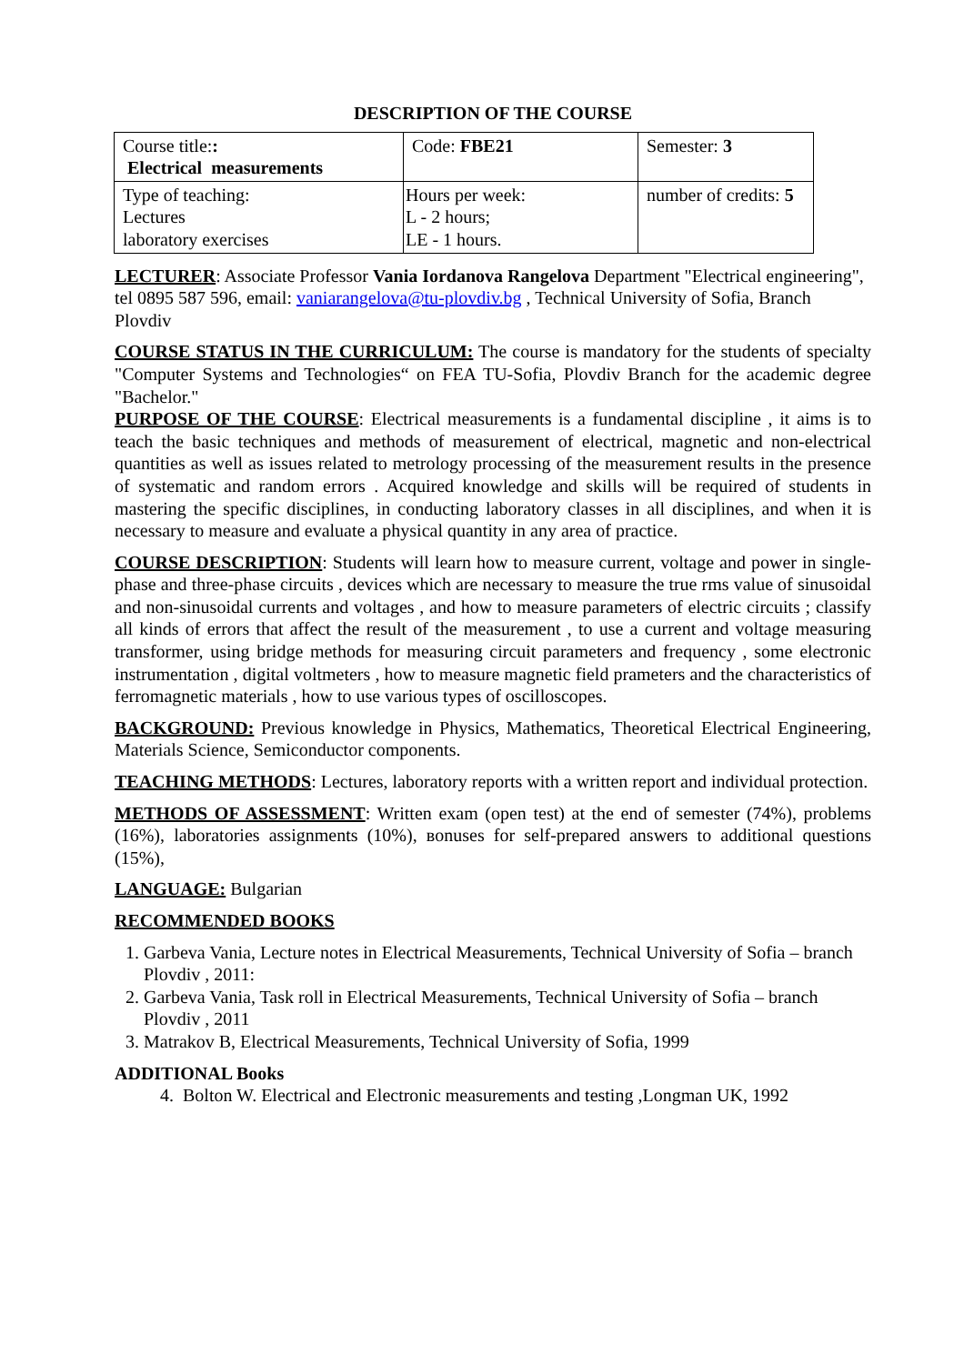DESCRIPTION OF THE COURSE
| Course title: : Electrical measurements | Code: FBE21 | Semester: 3 |
| Type of teaching: Lectures laboratory exercises | Hours per week: L - 2 hours; LE - 1 hours. | number of credits: 5 |
LECTURER: Associate Professor Vania Iordanova Rangelova Department "Electrical engineering", tel 0895 587 596, email: vaniarangelova@tu-plovdiv.bg , Technical University of Sofia, Branch Plovdiv
COURSE STATUS IN THE CURRICULUM: The course is mandatory for the students of specialty "Computer Systems and Technologies“ on FEA TU-Sofia, Plovdiv Branch for the academic degree "Bachelor."
PURPOSE OF THE COURSE: Electrical measurements is a fundamental discipline , it aims is to teach the basic techniques and methods of measurement of electrical, magnetic and non-electrical quantities as well as issues related to metrology processing of the measurement results in the presence of systematic and random errors . Acquired knowledge and skills will be required of students in mastering the specific disciplines, in conducting laboratory classes in all disciplines, and when it is necessary to measure and evaluate a physical quantity in any area of practice.
COURSE DESCRIPTION: Students will learn how to measure current, voltage and power in single-phase and three-phase circuits , devices which are necessary to measure the true rms value of sinusoidal and non-sinusoidal currents and voltages , and how to measure parameters of electric circuits ; classify all kinds of errors that affect the result of the measurement , to use a current and voltage measuring transformer, using bridge methods for measuring circuit parameters and frequency , some electronic instrumentation , digital voltmeters , how to measure magnetic field prameters and the characteristics of ferromagnetic materials , how to use various types of oscilloscopes.
BACKGROUND: Previous knowledge in Physics, Mathematics, Theoretical Electrical Engineering, Materials Science, Semiconductor components.
TEACHING METHODS: Lectures, laboratory reports with a written report and individual protection.
METHODS OF ASSESSMENT: Written exam (open test) at the end of semester (74%), problems (16%), laboratories assignments (10%), вonuses for self-prepared answers to additional questions (15%),
LANGUAGE: Bulgarian
RECOMMENDED BOOKS
1. Garbeva Vania, Lecture notes in Electrical Measurements, Technical University of Sofia – branch Plovdiv , 2011:
2. Garbeva Vania, Task roll in Electrical Measurements, Technical University of Sofia – branch Plovdiv , 2011
3. Matrakov B, Electrical Measurements, Technical University of Sofia, 1999
ADDITIONAL Books
4. Bolton W. Electrical and Electronic measurements and testing ,Longman UK, 1992